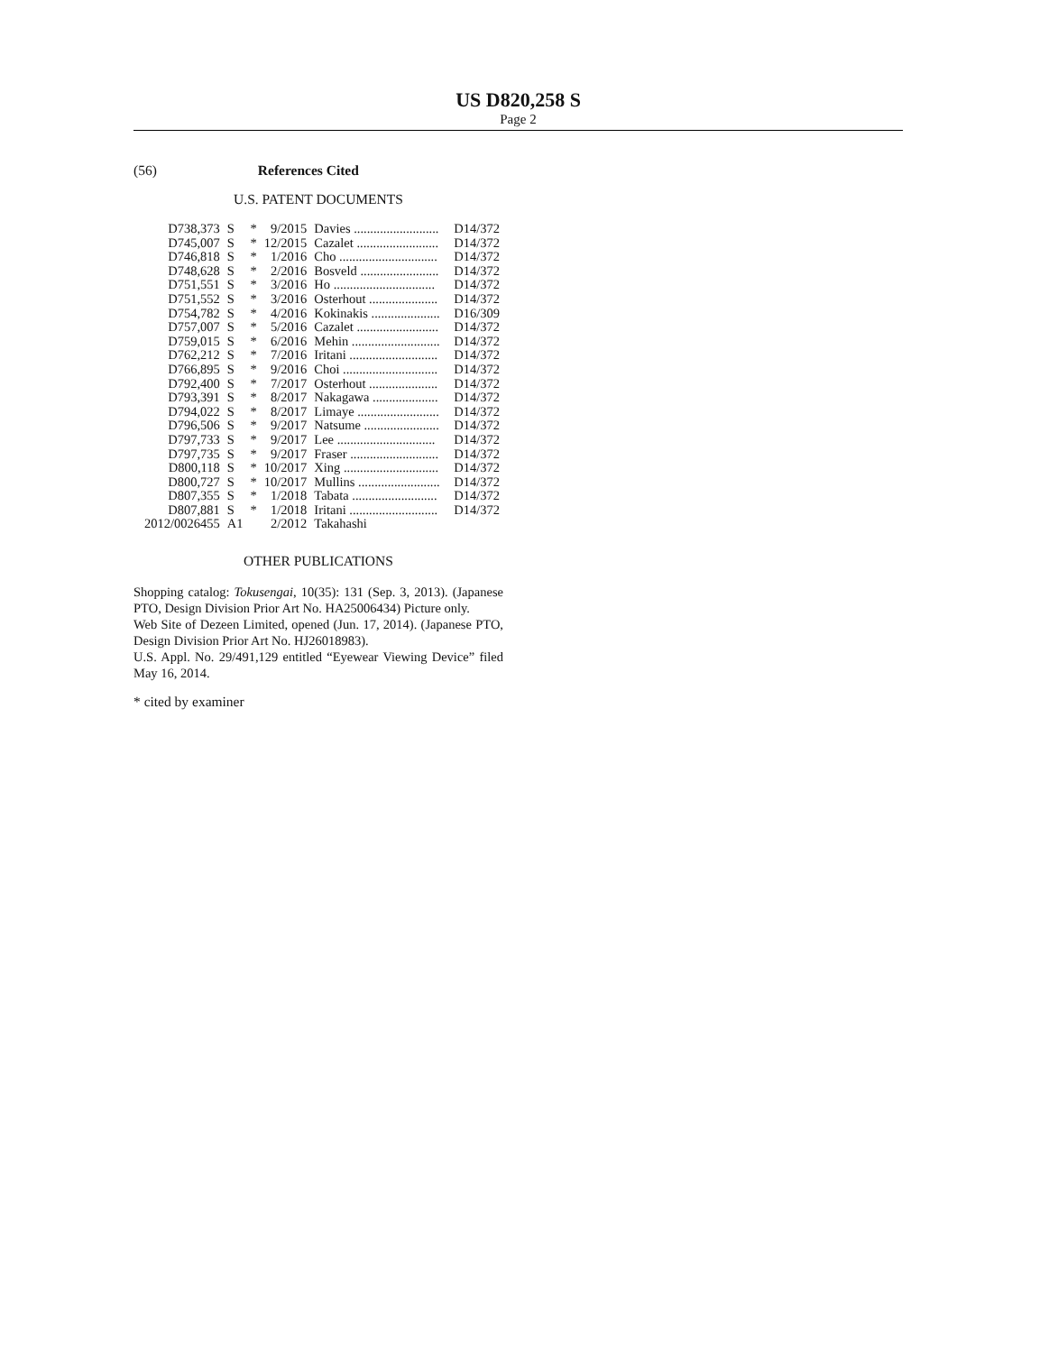US D820,258 S
Page 2
(56) References Cited
U.S. PATENT DOCUMENTS
| D738,373 | S | * | 9/2015 | Davies .......................... | D14/372 |
| D745,007 | S | * | 12/2015 | Cazalet ......................... | D14/372 |
| D746,818 | S | * | 1/2016 | Cho .............................. | D14/372 |
| D748,628 | S | * | 2/2016 | Bosveld ........................ | D14/372 |
| D751,551 | S | * | 3/2016 | Ho ............................... | D14/372 |
| D751,552 | S | * | 3/2016 | Osterhout ..................... | D14/372 |
| D754,782 | S | * | 4/2016 | Kokinakis ..................... | D16/309 |
| D757,007 | S | * | 5/2016 | Cazalet ......................... | D14/372 |
| D759,015 | S | * | 6/2016 | Mehin ........................... | D14/372 |
| D762,212 | S | * | 7/2016 | Iritani ........................... | D14/372 |
| D766,895 | S | * | 9/2016 | Choi ............................. | D14/372 |
| D792,400 | S | * | 7/2017 | Osterhout ..................... | D14/372 |
| D793,391 | S | * | 8/2017 | Nakagawa .................... | D14/372 |
| D794,022 | S | * | 8/2017 | Limaye ......................... | D14/372 |
| D796,506 | S | * | 9/2017 | Natsume ....................... | D14/372 |
| D797,733 | S | * | 9/2017 | Lee .............................. | D14/372 |
| D797,735 | S | * | 9/2017 | Fraser ........................... | D14/372 |
| D800,118 | S | * | 10/2017 | Xing ............................. | D14/372 |
| D800,727 | S | * | 10/2017 | Mullins ......................... | D14/372 |
| D807,355 | S | * | 1/2018 | Tabata .......................... | D14/372 |
| D807,881 | S | * | 1/2018 | Iritani ........................... | D14/372 |
| 2012/0026455 | A1 | | 2/2012 | Takahashi | |
OTHER PUBLICATIONS
Shopping catalog: Tokusengai, 10(35): 131 (Sep. 3, 2013). (Japanese PTO, Design Division Prior Art No. HA25006434) Picture only.
Web Site of Dezeen Limited, opened (Jun. 17, 2014). (Japanese PTO, Design Division Prior Art No. HJ26018983).
U.S. Appl. No. 29/491,129 entitled “Eyewear Viewing Device” filed May 16, 2014.
* cited by examiner